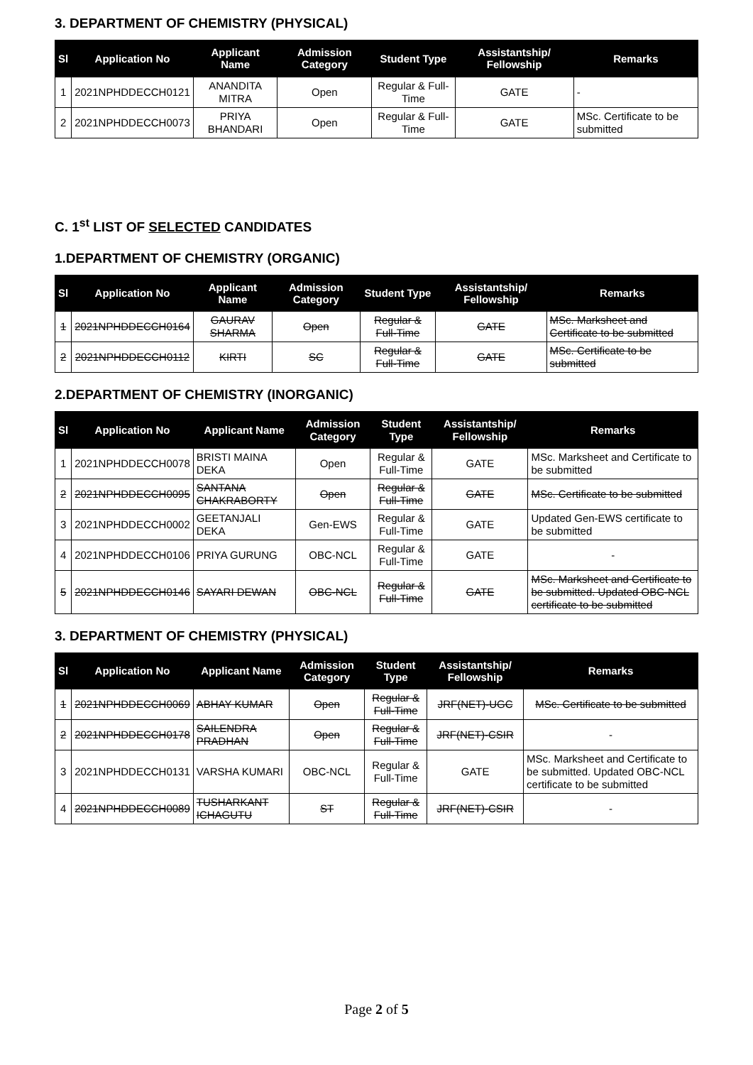3. DEPARTMENT OF CHEMISTRY (PHYSICAL)
| Sl | Application No | Applicant Name | Admission Category | Student Type | Assistantship/ Fellowship | Remarks |
| --- | --- | --- | --- | --- | --- | --- |
| 1 | 2021NPHDDECCH0121 | ANANDITA MITRA | Open | Regular & Full-Time | GATE | - |
| 2 | 2021NPHDDECCH0073 | PRIYA BHANDARI | Open | Regular & Full-Time | GATE | MSc. Certificate to be submitted |
C. 1<sup>st</sup> LIST OF SELECTED CANDIDATES
1.DEPARTMENT OF CHEMISTRY (ORGANIC)
| Sl | Application No | Applicant Name | Admission Category | Student Type | Assistantship/ Fellowship | Remarks |
| --- | --- | --- | --- | --- | --- | --- |
| 1 | 2021NPHDDECCH0164 | GAURAV SHARMA | Open | Regular & Full-Time | GATE | MSc. Marksheet and Certificate to be submitted |
| 2 | 2021NPHDDECCH0112 | KIRTI | SC | Regular & Full-Time | GATE | MSc. Certificate to be submitted |
2.DEPARTMENT OF CHEMISTRY (INORGANIC)
| Sl | Application No | Applicant Name | Admission Category | Student Type | Assistantship/ Fellowship | Remarks |
| --- | --- | --- | --- | --- | --- | --- |
| 1 | 2021NPHDDECCH0078 | BRISTI MAINA DEKA | Open | Regular & Full-Time | GATE | MSc. Marksheet and Certificate to be submitted |
| 2 | 2021NPHDDECCH0095 | SANTANA CHAKRABORTY | Open | Regular & Full-Time | GATE | MSc. Certificate to be submitted |
| 3 | 2021NPHDDECCH0002 | GEETANJALI DEKA | Gen-EWS | Regular & Full-Time | GATE | Updated Gen-EWS certificate to be submitted |
| 4 | 2021NPHDDECCH0106 | PRIYA GURUNG | OBC-NCL | Regular & Full-Time | GATE | - |
| 5 | 2021NPHDDECCH0146 | SAYARI DEWAN | OBC-NCL | Regular & Full-Time | GATE | MSc. Marksheet and Certificate to be submitted. Updated OBC-NCL certificate to be submitted |
3. DEPARTMENT OF CHEMISTRY (PHYSICAL)
| Sl | Application No | Applicant Name | Admission Category | Student Type | Assistantship/ Fellowship | Remarks |
| --- | --- | --- | --- | --- | --- | --- |
| 1 | 2021NPHDDECCH0069 | ABHAY KUMAR | Open | Regular & Full-Time | JRF(NET)-UGC | MSc. Certificate to be submitted |
| 2 | 2021NPHDDECCH0178 | SAILENDRA PRADHAN | Open | Regular & Full-Time | JRF(NET)-CSIR | - |
| 3 | 2021NPHDDECCH0131 | VARSHA KUMARI | OBC-NCL | Regular & Full-Time | GATE | MSc. Marksheet and Certificate to be submitted. Updated OBC-NCL certificate to be submitted |
| 4 | 2021NPHDDECCH0089 | TUSHARKANT ICHAGUTU | ST | Regular & Full-Time | JRF(NET)-CSIR | - |
Page 2 of 5